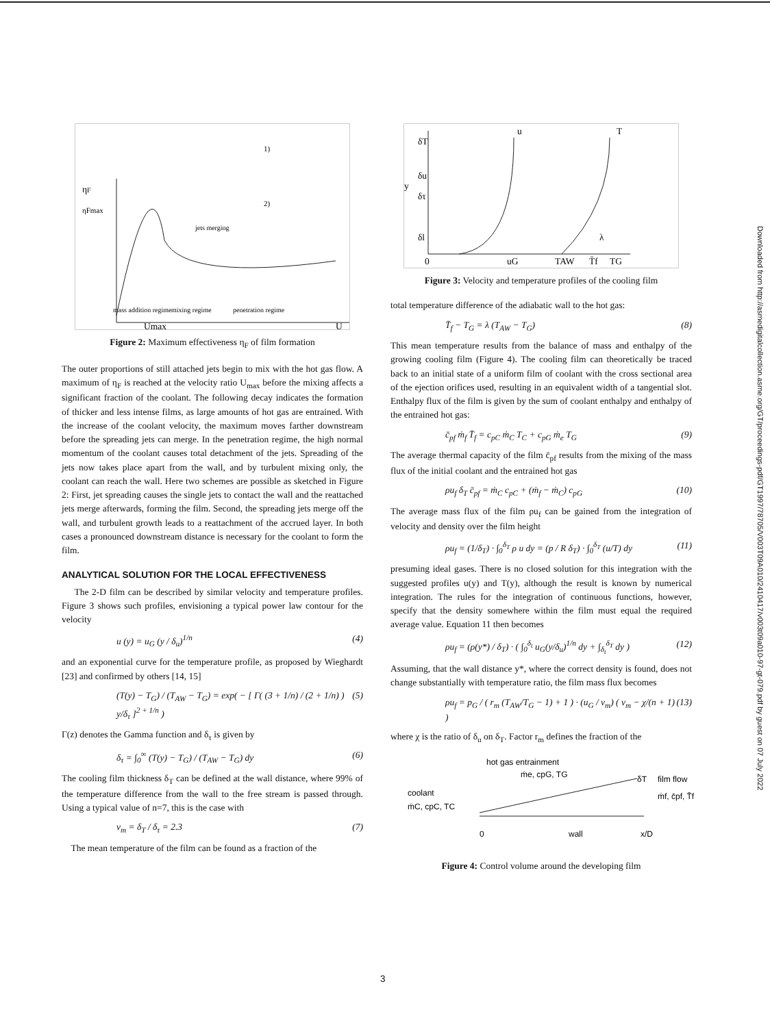ηF
ηFmax
jets merging
mixing regime
penetration regime
mass addition regime
Umax
U
1)
2)
Figure 2: Maximum effectiveness η<sub>F</sub> of film formation
The outer proportions of still attached jets begin to mix with the hot gas flow. A maximum of η<sub>F</sub> is reached at the velocity ratio U<sub>max</sub> before the mixing affects a significant fraction of the coolant. The following decay indicates the formation of thicker and less intense films, as large amounts of hot gas are entrained. With the increase of the coolant velocity, the maximum moves farther downstream before the spreading jets can merge. In the penetration regime, the high normal momentum of the coolant causes total detachment of the jets. Spreading of the jets now takes place apart from the wall, and by turbulent mixing only, the coolant can reach the wall. Here two schemes are possible as sketched in Figure 2: First, jet spreading causes the single jets to contact the wall and the reattached jets merge afterwards, forming the film. Second, the spreading jets merge off the wall, and turbulent growth leads to a reattachment of the accrued layer. In both cases a pronounced downstream distance is necessary for the coolant to form the film.
ANALYTICAL SOLUTION FOR THE LOCAL EFFECTIVENESS
The 2-D film can be described by similar velocity and temperature profiles. Figure 3 shows such profiles, envisioning a typical power law contour for the velocity
u (y) = u<sub>G</sub> (y / δ<sub>u</sub>)<sup>1/n</sup> (4)
and an exponential curve for the temperature profile, as proposed by Wieghardt [23] and confirmed by others [14, 15]
(T(y) − T<sub>G</sub>) / (T<sub>AW</sub> − T<sub>G</sub>) = exp( − [ Γ( (3 + 1/n) / (2 + 1/n) ) y/δ<sub>τ</sub> ]<sup>2 + 1/n</sup> ) (5)
Γ(z) denotes the Gamma function and δ<sub>τ</sub> is given by
δ<sub>τ</sub> = ∫<sub>0</sub><sup>∞</sup> (T(y) − T<sub>G</sub>) / (T<sub>AW</sub> − T<sub>G</sub>) dy (6)
The cooling film thickness δ<sub>T</sub> can be defined at the wall distance, where 99% of the temperature difference from the wall to the free stream is passed through. Using a typical value of n=7, this is the case with
v<sub>m</sub> = δ<sub>T</sub> / δ<sub>τ</sub> = 2.3 (7)
The mean temperature of the film can be found as a fraction of the
δT
δu
y
δτ
δl
0
uG
TAW
T̄f
TG
u
T
λ
Figure 3: Velocity and temperature profiles of the cooling film
total temperature difference of the adiabatic wall to the hot gas:
T̄<sub>f</sub> − T<sub>G</sub> = λ (T<sub>AW</sub> − T<sub>G</sub>) (8)
This mean temperature results from the balance of mass and enthalpy of the growing cooling film (Figure 4). The cooling film can theoretically be traced back to an initial state of a uniform film of coolant with the cross sectional area of the ejection orifices used, resulting in an equivalent width of a tangential slot. Enthalpy flux of the film is given by the sum of coolant enthalpy and enthalpy of the entrained hot gas:
c̄<sub>pf</sub> ṁ<sub>f</sub> T̄<sub>f</sub> = c<sub>pC</sub> ṁ<sub>C</sub> T<sub>C</sub> + c<sub>pG</sub> ṁ<sub>e</sub> T<sub>G</sub> (9)
The average thermal capacity of the film c̄<sub>pf</sub> results from the mixing of the mass flux of the initial coolant and the entrained hot gas
ρu<sub>f</sub> δ<sub>T</sub> c̄<sub>pf</sub> = ṁ<sub>C</sub> c<sub>pC</sub> + (ṁ<sub>f</sub> − ṁ<sub>C</sub>) c<sub>pG</sub> (10)
The average mass flux of the film ρu<sub>f</sub> can be gained from the integration of velocity and density over the film height
ρu<sub>f</sub> = (1/δ<sub>T</sub>) · ∫<sub>0</sub><sup>δ<sub>T</sub></sup> ρ u dy = (p / R δ<sub>T</sub>) · ∫<sub>0</sub><sup>δ<sub>T</sub></sup> (u/T) dy (11)
presuming ideal gases. There is no closed solution for this integration with the suggested profiles u(y) and T(y), although the result is known by numerical integration. The rules for the integration of continuous functions, however, specify that the density somewhere within the film must equal the required average value. Equation 11 then becomes
ρu<sub>f</sub> = (ρ(y*) / δ<sub>T</sub>) · ( ∫<sub>0</sub><sup>δ<sub>t</sub></sup> u<sub>G</sub>(y/δ<sub>u</sub>)<sup>1/n</sup> dy + ∫<sub>δ<sub>t</sub></sub><sup>δ<sub>T</sub></sup> dy ) (12)
Assuming, that the wall distance y*, where the correct density is found, does not change substantially with temperature ratio, the film mass flux becomes
ρu<sub>f</sub> = p<sub>G</sub> / ( r<sub>m</sub> (T<sub>AW</sub>/T<sub>G</sub> − 1) + 1 ) · (u<sub>G</sub> / v<sub>m</sub>) ( v<sub>m</sub> − χ/(n + 1) ) (13)
where χ is the ratio of δ<sub>u</sub> on δ<sub>T</sub>. Factor r<sub>m</sub> defines the fraction of the
hot gas entrainment
ṁe, cpG, TG
coolant
ṁC, cpC, TC
δT
film flow
ṁf, c̄pf, T̄f
0
wall
x/D
Figure 4: Control volume around the developing film
Downloaded from http://asmedigitalcollection.asme.org/GT/proceedings-pdf/GT1997/78705/V003T09A010/2410417/v003t09a010-97-gt-079.pdf by guest on 07 July 2022
3